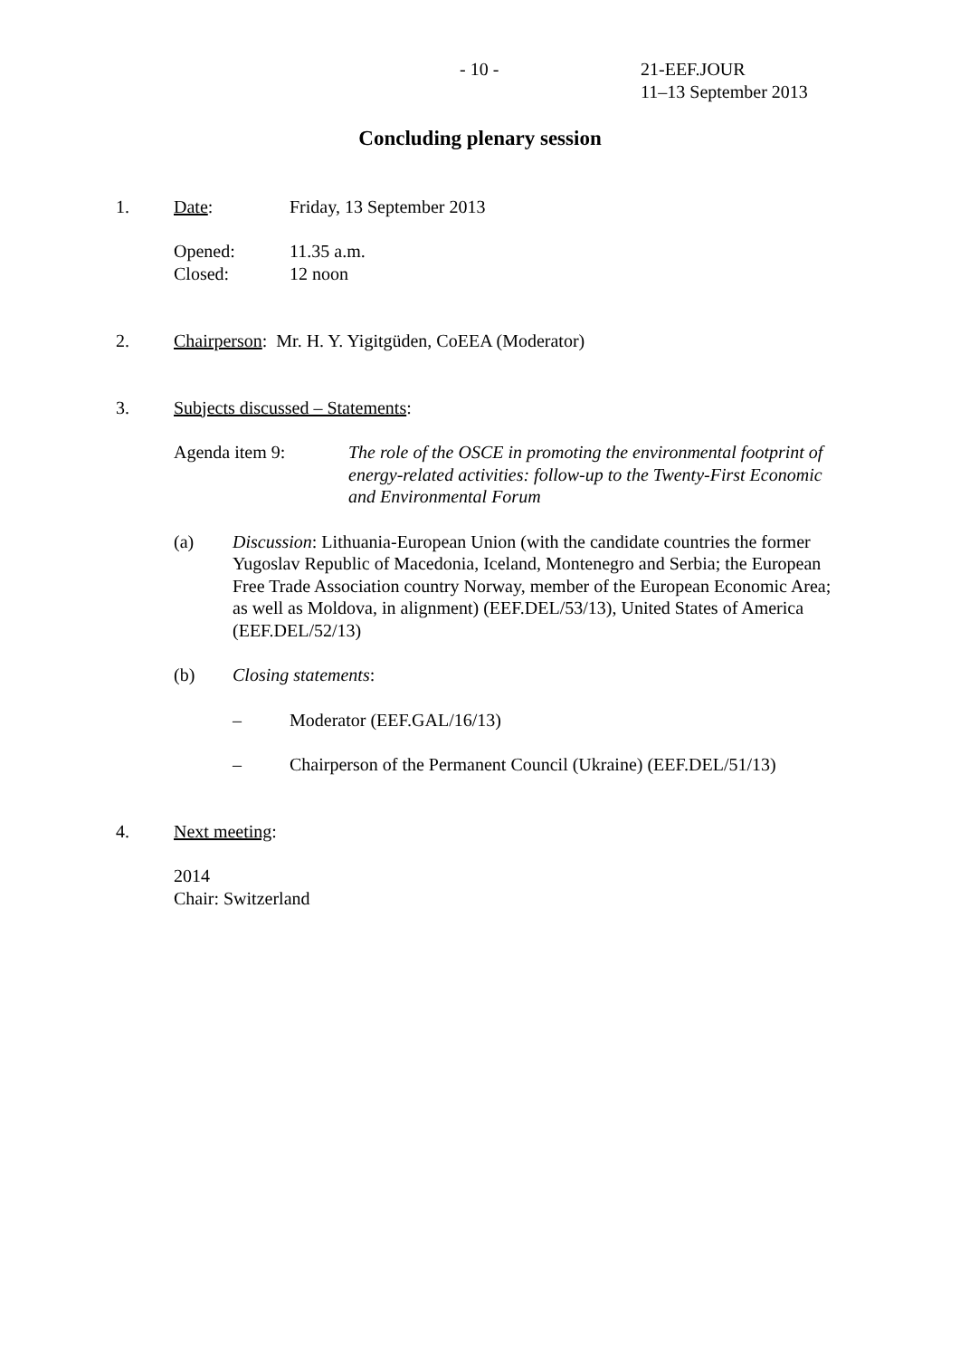- 10 - 21-EEF.JOUR
11–13 September 2013
Concluding plenary session
1. Date: Friday, 13 September 2013
Opened:
Closed:
11.35 a.m.
12 noon
2. Chairperson: Mr. H. Y. Yigitgüden, CoEEA (Moderator)
3. Subjects discussed – Statements:
Agenda item 9: The role of the OSCE in promoting the environmental footprint of energy-related activities: follow-up to the Twenty-First Economic and Environmental Forum
(a) Discussion: Lithuania-European Union (with the candidate countries the former Yugoslav Republic of Macedonia, Iceland, Montenegro and Serbia; the European Free Trade Association country Norway, member of the European Economic Area; as well as Moldova, in alignment) (EEF.DEL/53/13), United States of America (EEF.DEL/52/13)
(b) Closing statements:
– Moderator (EEF.GAL/16/13)
– Chairperson of the Permanent Council (Ukraine) (EEF.DEL/51/13)
4. Next meeting:
2014
Chair: Switzerland